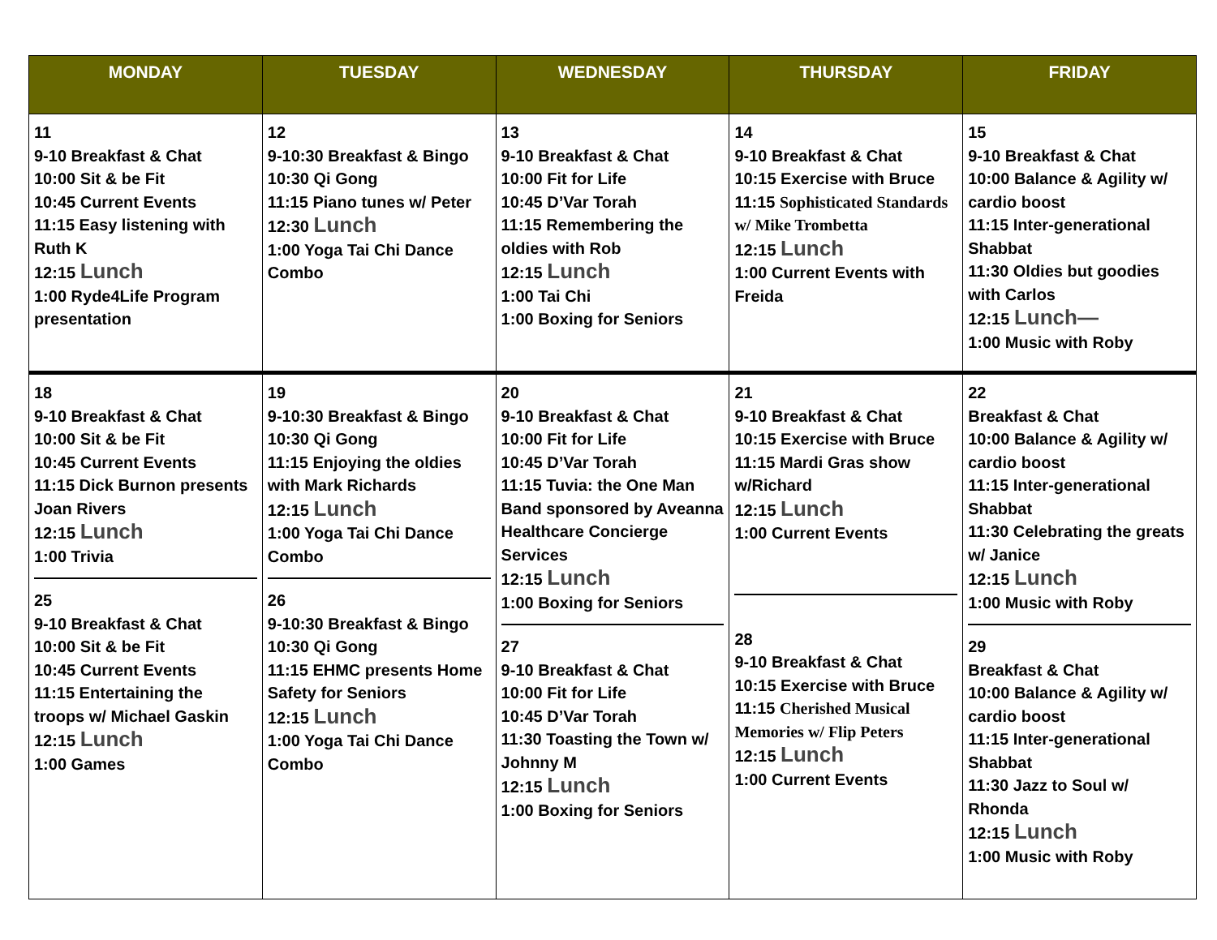| MONDAY | TUESDAY | WEDNESDAY | THURSDAY | FRIDAY |
| --- | --- | --- | --- | --- |
| 11 9-10 Breakfast & Chat 10:00 Sit & be Fit 10:45 Current Events 11:15 Easy listening with Ruth K 12:15 Lunch 1:00 Ryde4Life Program presentation | 12 9-10:30 Breakfast & Bingo 10:30 Qi Gong 11:15 Piano tunes w/ Peter 12:30 Lunch 1:00 Yoga Tai Chi Dance Combo | 13 9-10 Breakfast & Chat 10:00 Fit for Life 10:45 D’Var Torah 11:15 Remembering the oldies with Rob 12:15 Lunch 1:00 Tai Chi 1:00 Boxing for Seniors | 14 9-10 Breakfast & Chat 10:15 Exercise with Bruce 11:15 Sophisticated Standards w/ Mike Trombetta 12:15 Lunch 1:00 Current Events with Freida | 15 9-10 Breakfast & Chat 10:00 Balance & Agility w/ cardio boost 11:15 Inter-generational Shabbat 11:30 Oldies but goodies with Carlos 12:15 Lunch— 1:00 Music with Roby |
| 18 9-10 Breakfast & Chat 10:00 Sit & be Fit 10:45 Current Events 11:15 Dick Burnon presents Joan Rivers 12:15 Lunch 1:00 Trivia 25 9-10 Breakfast & Chat 10:00 Sit & be Fit 10:45 Current Events 11:15 Entertaining the troops w/ Michael Gaskin 12:15 Lunch 1:00 Games | 19 9-10:30 Breakfast & Bingo 10:30 Qi Gong 11:15 Enjoying the oldies with Mark Richards 12:15 Lunch 1:00 Yoga Tai Chi Dance Combo 26 9-10:30 Breakfast & Bingo 10:30 Qi Gong 11:15 EHMC presents Home Safety for Seniors 12:15 Lunch 1:00 Yoga Tai Chi Dance Combo | 20 9-10 Breakfast & Chat 10:00 Fit for Life 10:45 D’Var Torah 11:15 Tuvia: the One Man Band sponsored by Aveanna Healthcare Concierge Services 12:15 Lunch 1:00 Boxing for Seniors 27 9-10 Breakfast & Chat 10:00 Fit for Life 10:45 D’Var Torah 11:30 Toasting the Town w/ Johnny M 12:15 Lunch 1:00 Boxing for Seniors | 21 9-10 Breakfast & Chat 10:15 Exercise with Bruce 11:15 Mardi Gras show w/Richard 12:15 Lunch 1:00 Current Events 28 9-10 Breakfast & Chat 10:15 Exercise with Bruce 11:15 Cherished Musical Memories w/ Flip Peters 12:15 Lunch 1:00 Current Events | 22 Breakfast & Chat 10:00 Balance & Agility w/ cardio boost 11:15 Inter-generational Shabbat 11:30 Celebrating the greats w/ Janice 12:15 Lunch 1:00 Music with Roby 29 Breakfast & Chat 10:00 Balance & Agility w/ cardio boost 11:15 Inter-generational Shabbat 11:30 Jazz to Soul w/ Rhonda 12:15 Lunch 1:00 Music with Roby |